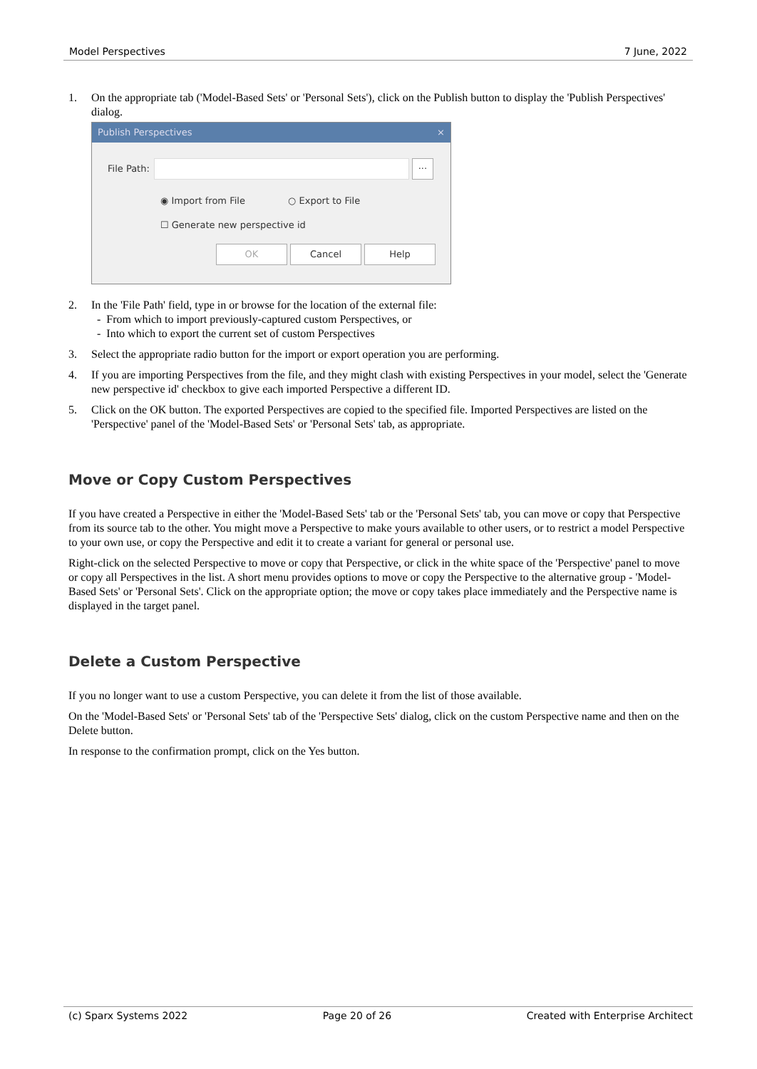Model Perspectives 7 June, 2022
1. On the appropriate tab ('Model-Based Sets' or 'Personal Sets'), click on the Publish button to display the 'Publish Perspectives' dialog.
Publish Perspectives ×
File Path: ...
◉ Import from File ○ Export to File
☐ Generate new perspective id
OK Cancel Help
2. In the 'File Path' field, type in or browse for the location of the external file:
- From which to import previously-captured custom Perspectives, or
- Into which to export the current set of custom Perspectives
3. Select the appropriate radio button for the import or export operation you are performing.
4. If you are importing Perspectives from the file, and they might clash with existing Perspectives in your model, select the 'Generate new perspective id' checkbox to give each imported Perspective a different ID.
5. Click on the OK button. The exported Perspectives are copied to the specified file. Imported Perspectives are listed on the 'Perspective' panel of the 'Model-Based Sets' or 'Personal Sets' tab, as appropriate.
Move or Copy Custom Perspectives
If you have created a Perspective in either the 'Model-Based Sets' tab or the 'Personal Sets' tab, you can move or copy that Perspective from its source tab to the other. You might move a Perspective to make yours available to other users, or to restrict a model Perspective to your own use, or copy the Perspective and edit it to create a variant for general or personal use.
Right-click on the selected Perspective to move or copy that Perspective, or click in the white space of the 'Perspective' panel to move or copy all Perspectives in the list. A short menu provides options to move or copy the Perspective to the alternative group - 'Model-Based Sets' or 'Personal Sets'. Click on the appropriate option; the move or copy takes place immediately and the Perspective name is displayed in the target panel.
Delete a Custom Perspective
If you no longer want to use a custom Perspective, you can delete it from the list of those available.
On the 'Model-Based Sets' or 'Personal Sets' tab of the 'Perspective Sets' dialog, click on the custom Perspective name and then on the Delete button.
In response to the confirmation prompt, click on the Yes button.
(c) Sparx Systems 2022 Page 20 of 26 Created with Enterprise Architect